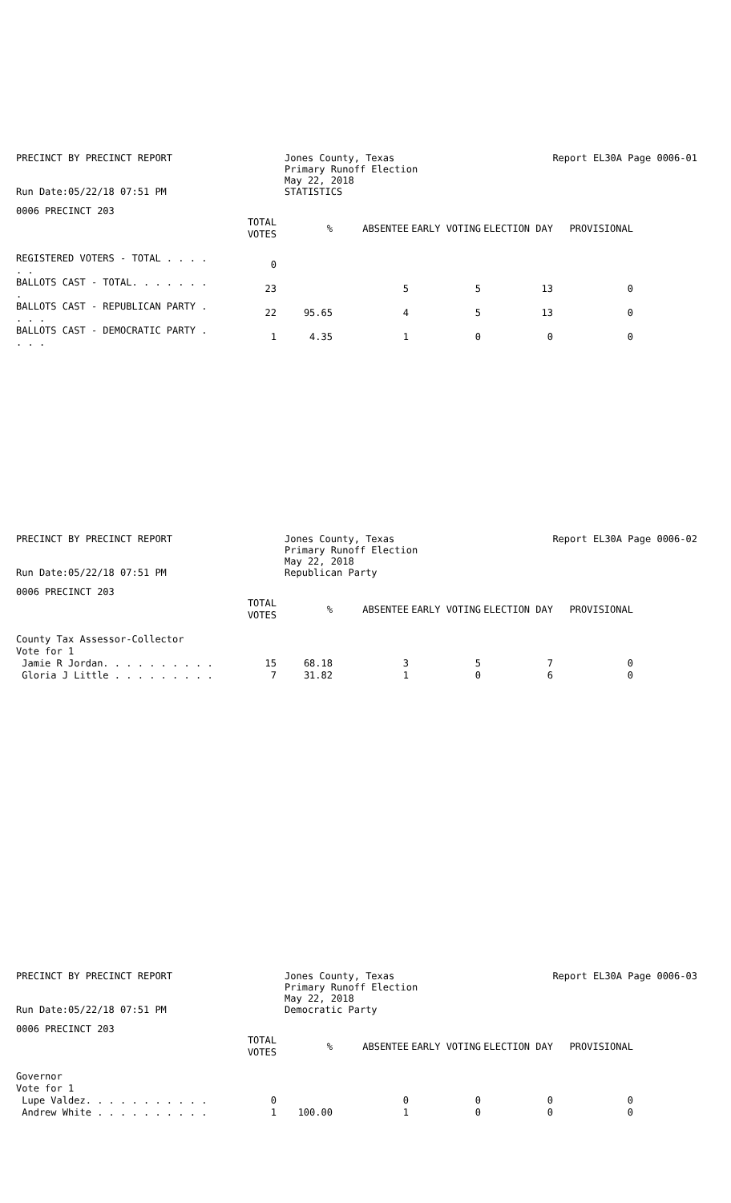PRECINCT BY PRECINCT REPORT
Run Date:05/22/18 07:51 PM
Jones County, Texas
Primary Runoff Election
May 22, 2018
STATISTICS
Report EL30A Page 0006-01
0006 PRECINCT 203
| | TOTAL VOTES | % | ABSENTEE | EARLY VOTING | ELECTION DAY | PROVISIONAL |
| --- | --- | --- | --- | --- | --- | --- |
| REGISTERED VOTERS - TOTAL . . . . . . | 0 | | | | | |
| BALLOTS CAST - TOTAL. . . . . . . . | 23 | | 5 | 5 | 13 | 0 |
| BALLOTS CAST - REPUBLICAN PARTY . . . . | 22 | 95.65 | 4 | 5 | 13 | 0 |
| BALLOTS CAST - DEMOCRATIC PARTY . . . . | 1 | 4.35 | 1 | 0 | 0 | 0 |
PRECINCT BY PRECINCT REPORT
Run Date:05/22/18 07:51 PM
Jones County, Texas
Primary Runoff Election
May 22, 2018
Republican Party
Report EL30A Page 0006-02
0006 PRECINCT 203
| | TOTAL VOTES | % | ABSENTEE | EARLY VOTING | ELECTION DAY | PROVISIONAL |
| --- | --- | --- | --- | --- | --- | --- |
| County Tax Assessor-Collector | | | | | | |
| Vote for 1 | | | | | | |
| Jamie R Jordan. . . . . . . . . . | 15 | 68.18 | 3 | 5 | 7 | 0 |
| Gloria J Little . . . . . . . . . | 7 | 31.82 | 1 | 0 | 6 | 0 |
PRECINCT BY PRECINCT REPORT
Run Date:05/22/18 07:51 PM
Jones County, Texas
Primary Runoff Election
May 22, 2018
Democratic Party
Report EL30A Page 0006-03
0006 PRECINCT 203
| | TOTAL VOTES | % | ABSENTEE | EARLY VOTING | ELECTION DAY | PROVISIONAL |
| --- | --- | --- | --- | --- | --- | --- |
| Governor | | | | | | |
| Vote for 1 | | | | | | |
| Lupe Valdez. . . . . . . . . . . | 0 | | 0 | 0 | 0 | 0 |
| Andrew White . . . . . . . . . . | 1 | 100.00 | 1 | 0 | 0 | 0 |